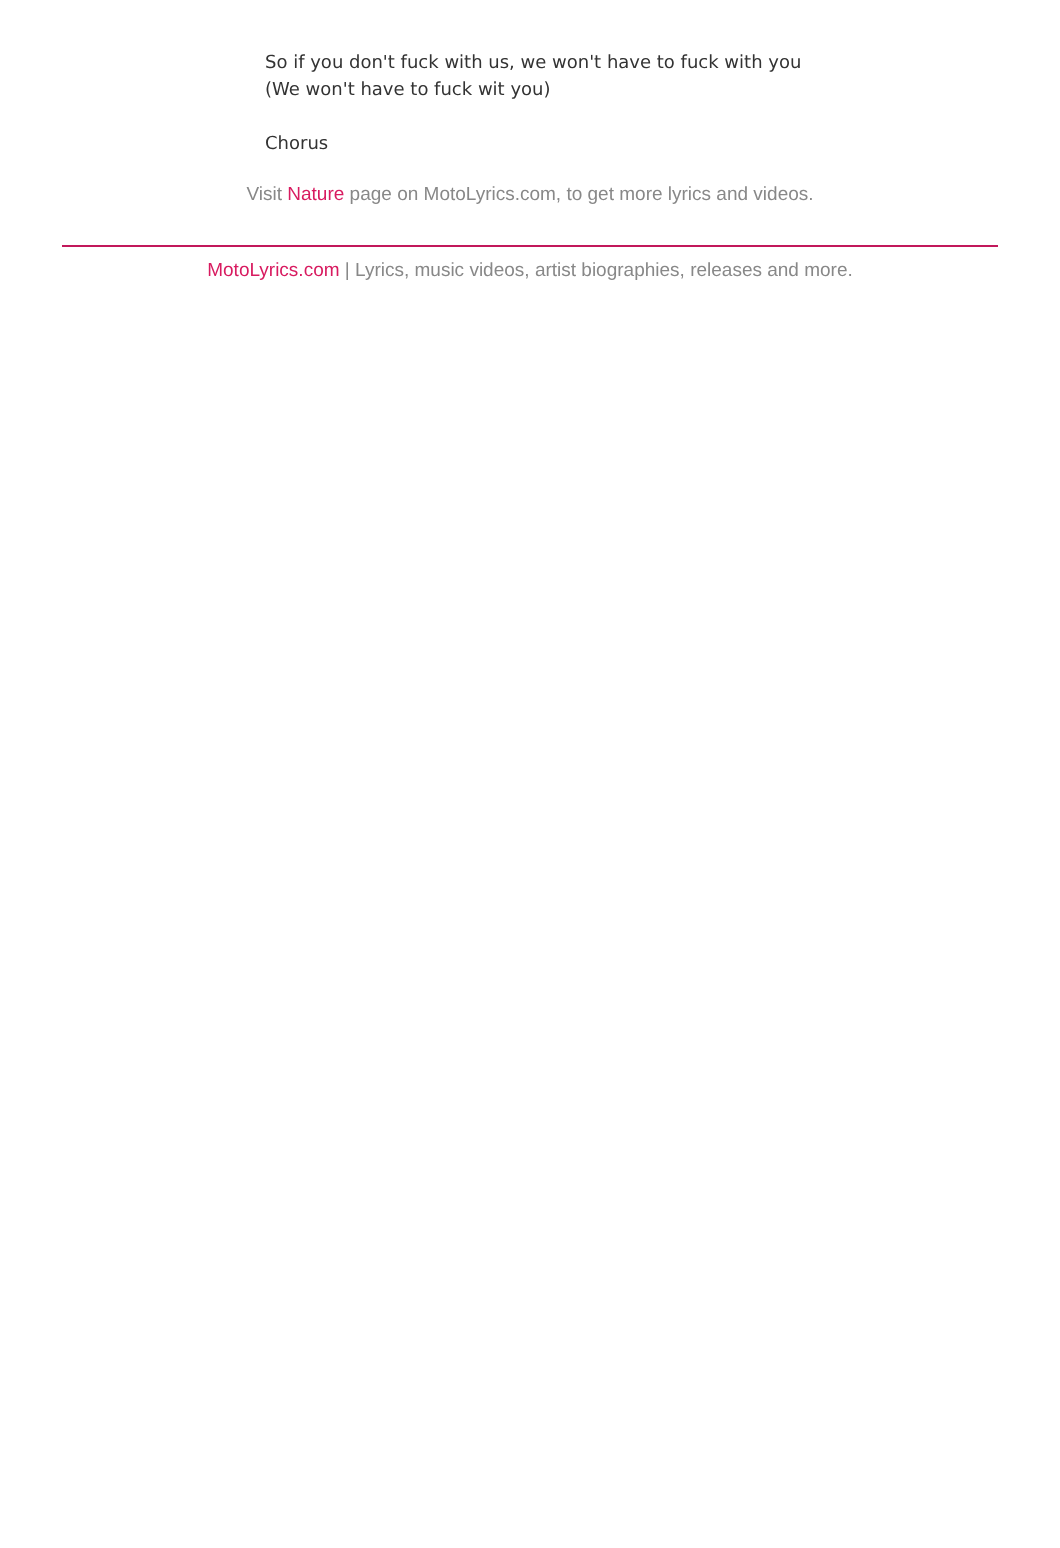So if you don't fuck with us, we won't have to fuck with you
(We won't have to fuck wit you)
Chorus
Visit Nature page on MotoLyrics.com, to get more lyrics and videos.
MotoLyrics.com | Lyrics, music videos, artist biographies, releases and more.